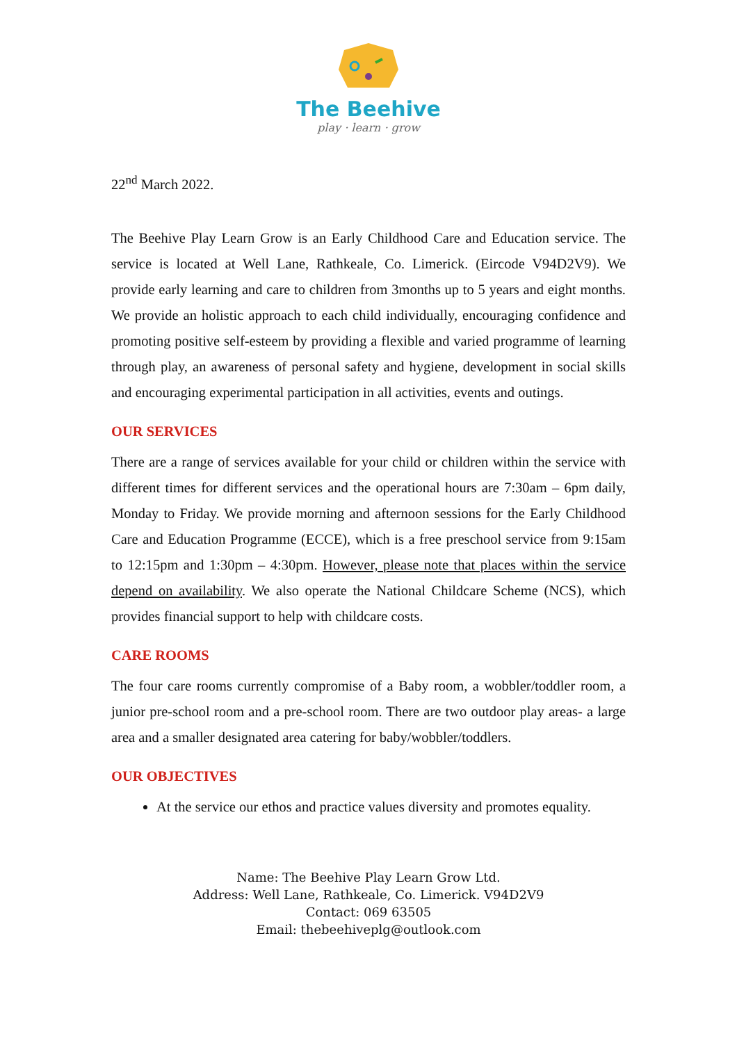The Beehive
play · learn · grow
22<sup>nd</sup> March 2022.
The Beehive Play Learn Grow is an Early Childhood Care and Education service. The service is located at Well Lane, Rathkeale, Co. Limerick. (Eircode V94D2V9). We provide early learning and care to children from 3months up to 5 years and eight months. We provide an holistic approach to each child individually, encouraging confidence and promoting positive self-esteem by providing a flexible and varied programme of learning through play, an awareness of personal safety and hygiene, development in social skills and encouraging experimental participation in all activities, events and outings.
OUR SERVICES
There are a range of services available for your child or children within the service with different times for different services and the operational hours are 7:30am – 6pm daily, Monday to Friday. We provide morning and afternoon sessions for the Early Childhood Care and Education Programme (ECCE), which is a free preschool service from 9:15am to 12:15pm and 1:30pm – 4:30pm. However, please note that places within the service depend on availability. We also operate the National Childcare Scheme (NCS), which provides financial support to help with childcare costs.
CARE ROOMS
The four care rooms currently compromise of a Baby room, a wobbler/toddler room, a junior pre-school room and a pre-school room. There are two outdoor play areas- a large area and a smaller designated area catering for baby/wobbler/toddlers.
OUR OBJECTIVES
At the service our ethos and practice values diversity and promotes equality.
Name: The Beehive Play Learn Grow Ltd.
Address: Well Lane, Rathkeale, Co. Limerick. V94D2V9
Contact: 069 63505
Email: thebeehiveplg@outlook.com